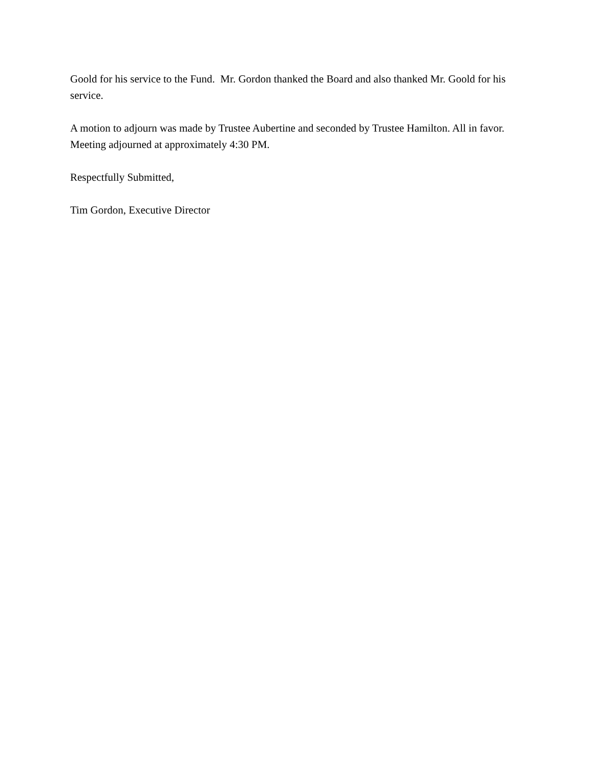Goold for his service to the Fund. Mr. Gordon thanked the Board and also thanked Mr. Goold for his service.
A motion to adjourn was made by Trustee Aubertine and seconded by Trustee Hamilton. All in favor. Meeting adjourned at approximately 4:30 PM.
Respectfully Submitted,
Tim Gordon, Executive Director